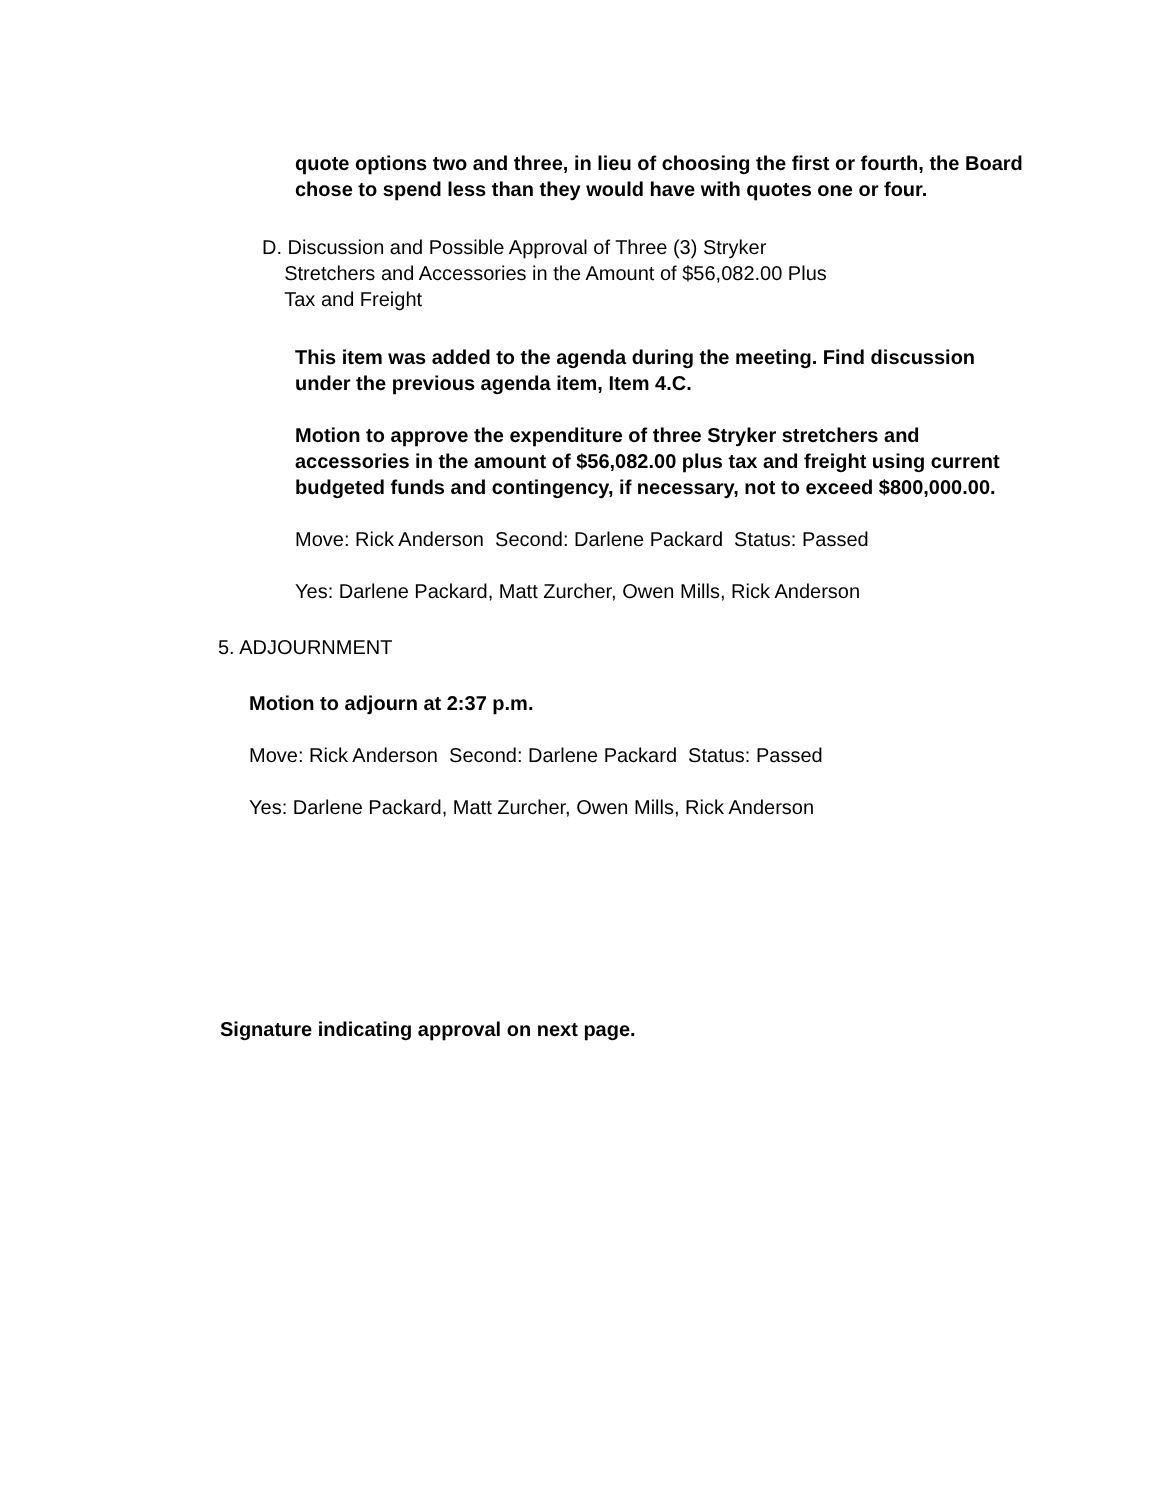quote options two and three, in lieu of choosing the first or fourth, the Board chose to spend less than they would have with quotes one or four.
D. Discussion and Possible Approval of Three (3) Stryker
Stretchers and Accessories in the Amount of $56,082.00 Plus
Tax and Freight
This item was added to the agenda during the meeting. Find discussion under the previous agenda item, Item 4.C.
Motion to approve the expenditure of three Stryker stretchers and accessories in the amount of $56,082.00 plus tax and freight using current budgeted funds and contingency, if necessary, not to exceed $800,000.00.
Move: Rick Anderson Second: Darlene Packard Status: Passed
Yes: Darlene Packard, Matt Zurcher, Owen Mills, Rick Anderson
5. ADJOURNMENT
Motion to adjourn at 2:37 p.m.
Move: Rick Anderson Second: Darlene Packard Status: Passed
Yes: Darlene Packard, Matt Zurcher, Owen Mills, Rick Anderson
Signature indicating approval on next page.